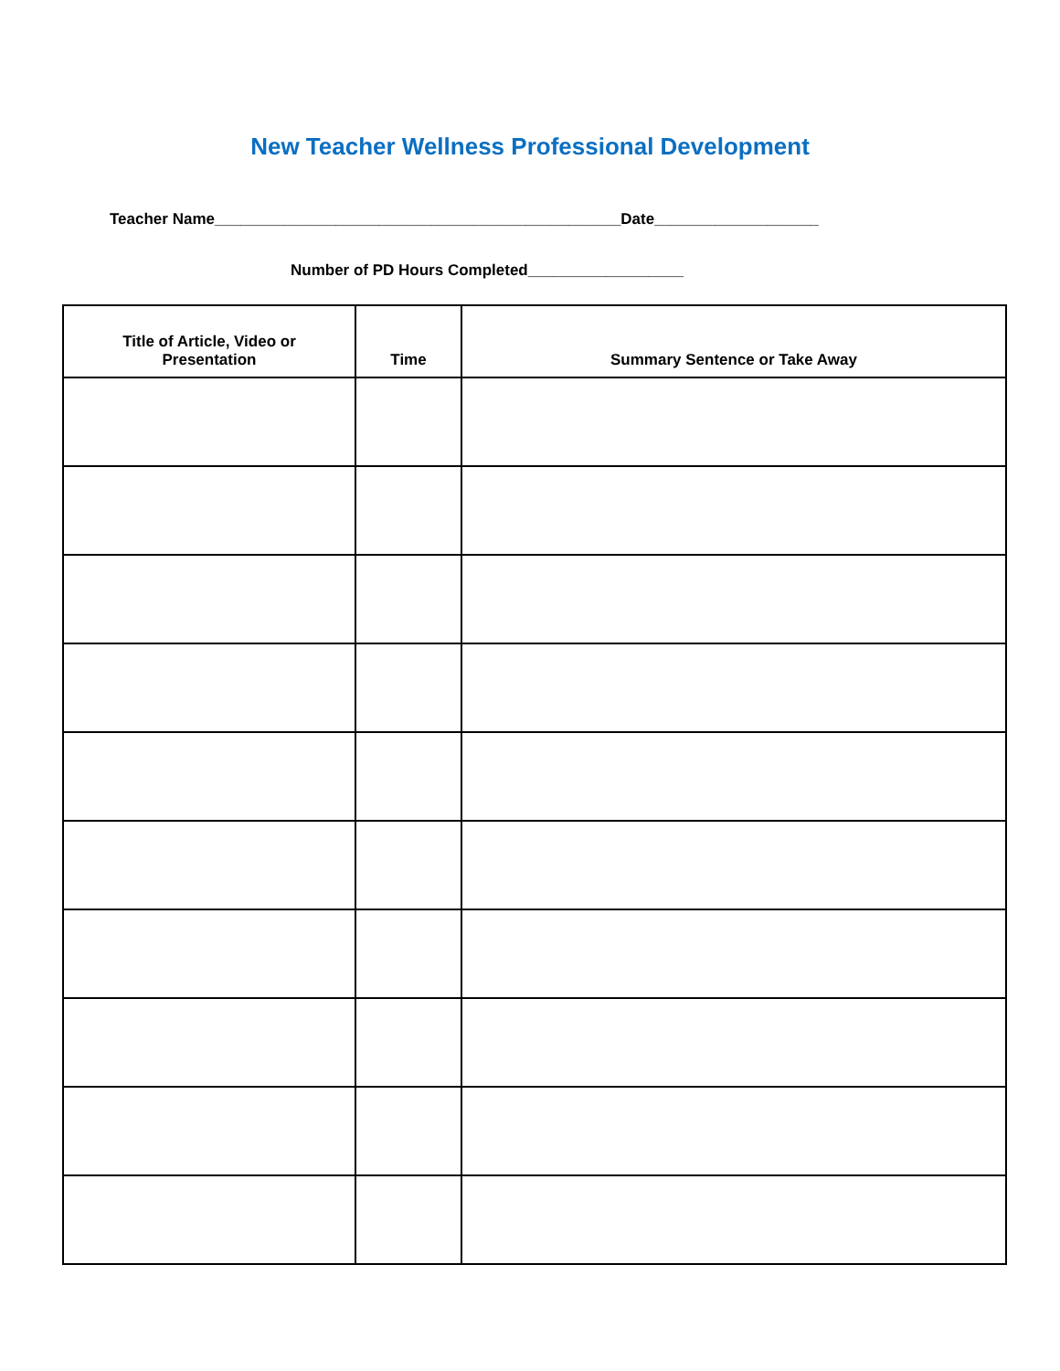New Teacher Wellness Professional Development
Teacher Name_______________________________________________Date___________________
Number of PD Hours Completed__________________
| Title of Article, Video or Presentation | Time | Summary Sentence or Take Away |
| --- | --- | --- |